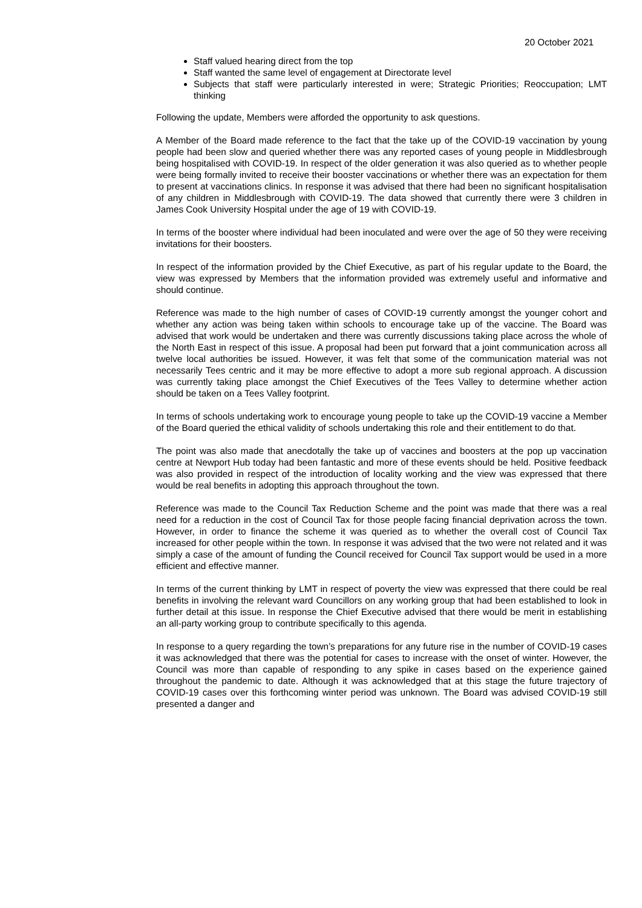20 October 2021
Staff valued hearing direct from the top
Staff wanted the same level of engagement at Directorate level
Subjects that staff were particularly interested in were; Strategic Priorities; Reoccupation; LMT thinking
Following the update, Members were afforded the opportunity to ask questions.
A Member of the Board made reference to the fact that the take up of the COVID-19 vaccination by young people had been slow and queried whether there was any reported cases of young people in Middlesbrough being hospitalised with COVID-19. In respect of the older generation it was also queried as to whether people were being formally invited to receive their booster vaccinations or whether there was an expectation for them to present at vaccinations clinics. In response it was advised that there had been no significant hospitalisation of any children in Middlesbrough with COVID-19. The data showed that currently there were 3 children in James Cook University Hospital under the age of 19 with COVID-19.
In terms of the booster where individual had been inoculated and were over the age of 50 they were receiving invitations for their boosters.
In respect of the information provided by the Chief Executive, as part of his regular update to the Board, the view was expressed by Members that the information provided was extremely useful and informative and should continue.
Reference was made to the high number of cases of COVID-19 currently amongst the younger cohort and whether any action was being taken within schools to encourage take up of the vaccine. The Board was advised that work would be undertaken and there was currently discussions taking place across the whole of the North East in respect of this issue. A proposal had been put forward that a joint communication across all twelve local authorities be issued. However, it was felt that some of the communication material was not necessarily Tees centric and it may be more effective to adopt a more sub regional approach. A discussion was currently taking place amongst the Chief Executives of the Tees Valley to determine whether action should be taken on a Tees Valley footprint.
In terms of schools undertaking work to encourage young people to take up the COVID-19 vaccine a Member of the Board queried the ethical validity of schools undertaking this role and their entitlement to do that.
The point was also made that anecdotally the take up of vaccines and boosters at the pop up vaccination centre at Newport Hub today had been fantastic and more of these events should be held. Positive feedback was also provided in respect of the introduction of locality working and the view was expressed that there would be real benefits in adopting this approach throughout the town.
Reference was made to the Council Tax Reduction Scheme and the point was made that there was a real need for a reduction in the cost of Council Tax for those people facing financial deprivation across the town. However, in order to finance the scheme it was queried as to whether the overall cost of Council Tax increased for other people within the town. In response it was advised that the two were not related and it was simply a case of the amount of funding the Council received for Council Tax support would be used in a more efficient and effective manner.
In terms of the current thinking by LMT in respect of poverty the view was expressed that there could be real benefits in involving the relevant ward Councillors on any working group that had been established to look in further detail at this issue. In response the Chief Executive advised that there would be merit in establishing an all-party working group to contribute specifically to this agenda.
In response to a query regarding the town’s preparations for any future rise in the number of COVID-19 cases it was acknowledged that there was the potential for cases to increase with the onset of winter. However, the Council was more than capable of responding to any spike in cases based on the experience gained throughout the pandemic to date. Although it was acknowledged that at this stage the future trajectory of COVID-19 cases over this forthcoming winter period was unknown. The Board was advised COVID-19 still presented a danger and